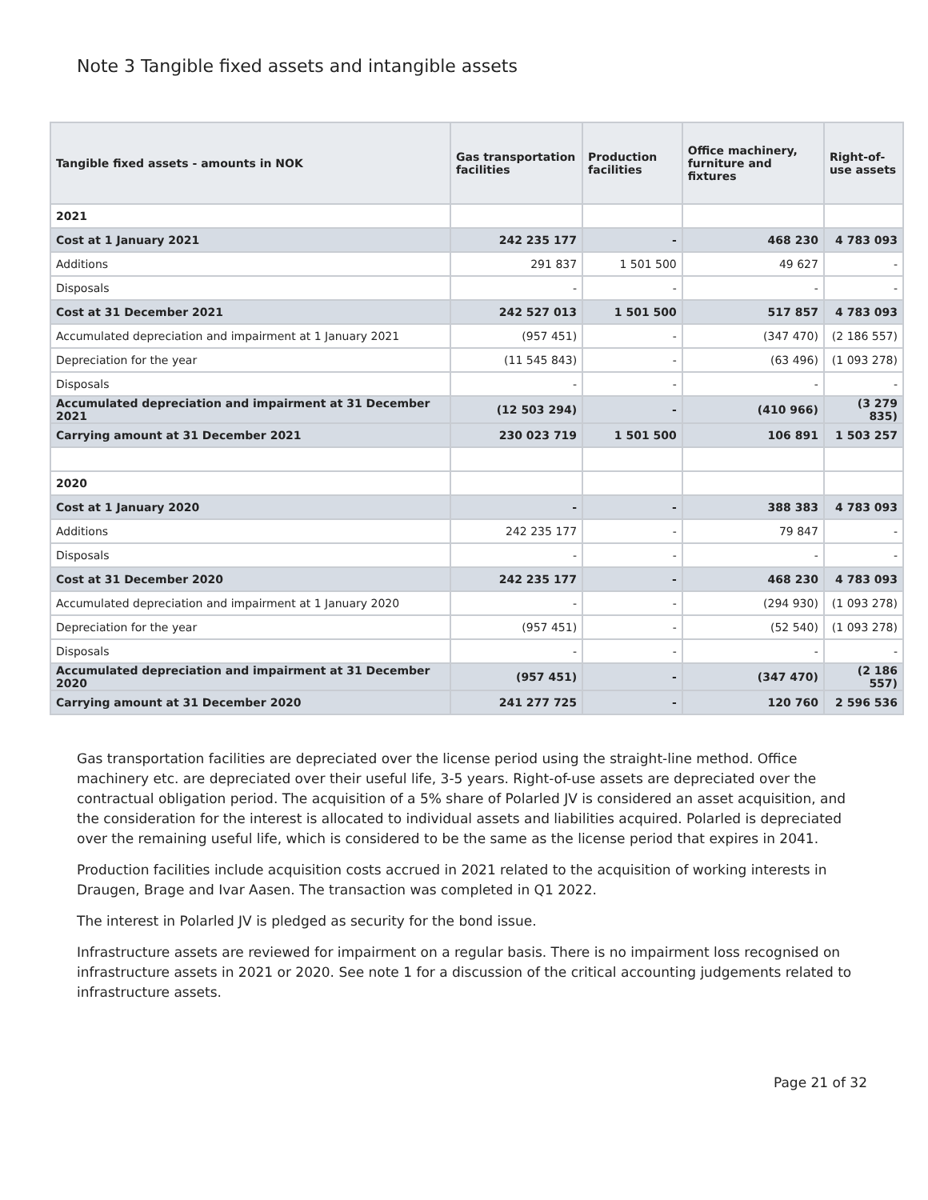Note 3 Tangible fixed assets and intangible assets
| Tangible fixed assets - amounts in NOK | Gas transportation facilities | Production facilities | Office machinery, furniture and fixtures | Right-of-use assets |
| --- | --- | --- | --- | --- |
| 2021 | | | | |
| Cost at 1 January 2021 | 242 235 177 | - | 468 230 | 4 783 093 |
| Additions | 291 837 | 1 501 500 | 49 627 | - |
| Disposals | - | - | - | - |
| Cost at 31 December 2021 | 242 527 013 | 1 501 500 | 517 857 | 4 783 093 |
| Accumulated depreciation and impairment at 1 January 2021 | (957 451) | - | (347 470) | (2 186 557) |
| Depreciation for the year | (11 545 843) | - | (63 496) | (1 093 278) |
| Disposals | - | - | - | - |
| Accumulated depreciation and impairment at 31 December 2021 | (12 503 294) | - | (410 966) | (3 279 835) |
| Carrying amount at 31 December 2021 | 230 023 719 | 1 501 500 | 106 891 | 1 503 257 |
| 2020 | | | | |
| Cost at 1 January 2020 | - | - | 388 383 | 4 783 093 |
| Additions | 242 235 177 | - | 79 847 | - |
| Disposals | - | - | - | - |
| Cost at 31 December 2020 | 242 235 177 | - | 468 230 | 4 783 093 |
| Accumulated depreciation and impairment at 1 January 2020 | - | - | (294 930) | (1 093 278) |
| Depreciation for the year | (957 451) | - | (52 540) | (1 093 278) |
| Disposals | - | - | - | - |
| Accumulated depreciation and impairment at 31 December 2020 | (957 451) | - | (347 470) | (2 186 557) |
| Carrying amount at 31 December 2020 | 241 277 725 | - | 120 760 | 2 596 536 |
Gas transportation facilities are depreciated over the license period using the straight-line method. Office machinery etc. are depreciated over their useful life, 3-5 years. Right-of-use assets are depreciated over the contractual obligation period. The acquisition of a 5% share of Polarled JV is considered an asset acquisition, and the consideration for the interest is allocated to individual assets and liabilities acquired. Polarled is depreciated over the remaining useful life, which is considered to be the same as the license period that expires in 2041.
Production facilities include acquisition costs accrued in 2021 related to the acquisition of working interests in Draugen, Brage and Ivar Aasen. The transaction was completed in Q1 2022.
The interest in Polarled JV is pledged as security for the bond issue.
Infrastructure assets are reviewed for impairment on a regular basis. There is no impairment loss recognised on infrastructure assets in 2021 or 2020. See note 1 for a discussion of the critical accounting judgements related to infrastructure assets.
Page 21 of 32